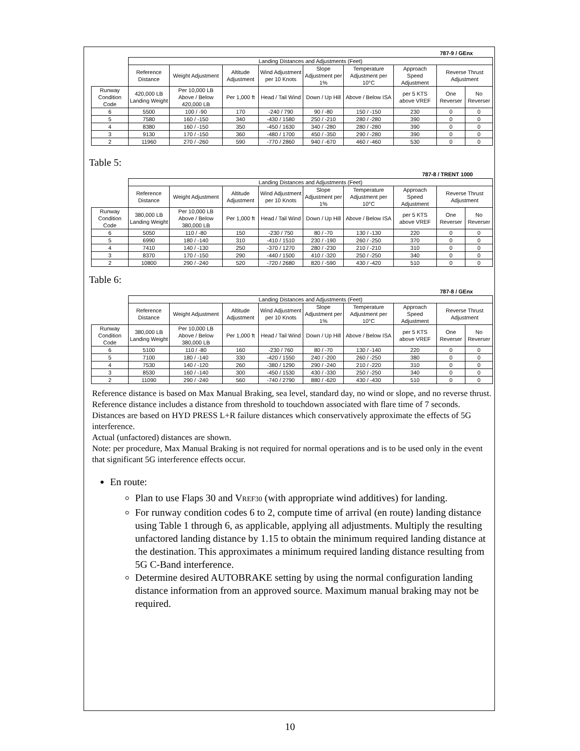787-9 / GEnx
| | Landing Distances and Adjustments (Feet) | | | | | | | | |
| --- | --- | --- | --- | --- | --- | --- | --- | --- | --- |
| | Reference Distance | Weight Adjustment | Altitude Adjustment | Wind Adjustment per 10 Knots | Slope Adjustment per 1% | Temperature Adjustment per 10°C | Approach Speed Adjustment | Reverse Thrust Adjustment | |
| Runway Condition Code | 420,000 LB Landing Weight | Per 10,000 LB Above / Below 420,000 LB | Per 1,000 ft | Head / Tail Wind | Down / Up Hill | Above / Below ISA | per 5 KTS above VREF | One Reverser | No Reverser |
| 6 | 5500 | 100 / -90 | 170 | -240 / 790 | 90 / -80 | 150 / -150 | 230 | 0 | 0 |
| 5 | 7580 | 160 / -150 | 340 | -430 / 1580 | 250 / -210 | 280 / -280 | 390 | 0 | 0 |
| 4 | 8380 | 160 / -150 | 350 | -450 / 1630 | 340 / -280 | 280 / -280 | 390 | 0 | 0 |
| 3 | 9130 | 170 / -150 | 360 | -480 / 1700 | 450 / -350 | 290 / -280 | 390 | 0 | 0 |
| 2 | 11960 | 270 / -260 | 590 | -770 / 2860 | 940 / -670 | 460 / -460 | 530 | 0 | 0 |
Table 5:
787-8 / TRENT 1000
| | Landing Distances and Adjustments (Feet) | | | | | | | | |
| --- | --- | --- | --- | --- | --- | --- | --- | --- | --- |
| | Reference Distance | Weight Adjustment | Altitude Adjustment | Wind Adjustment per 10 Knots | Slope Adjustment per 1% | Temperature Adjustment per 10°C | Approach Speed Adjustment | Reverse Thrust Adjustment | |
| Runway Condition Code | 380,000 LB Landing Weight | Per 10,000 LB Above / Below 380,000 LB | Per 1,000 ft | Head / Tail Wind | Down / Up Hill | Above / Below ISA | per 5 KTS above VREF | One Reverser | No Reverser |
| 6 | 5050 | 110 / -80 | 150 | -230 / 750 | 80 / -70 | 130 / -130 | 220 | 0 | 0 |
| 5 | 6990 | 180 / -140 | 310 | -410 / 1510 | 230 / -190 | 260 / -250 | 370 | 0 | 0 |
| 4 | 7410 | 140 / -130 | 250 | -370 / 1270 | 280 / -230 | 210 / -210 | 310 | 0 | 0 |
| 3 | 8370 | 170 / -150 | 290 | -440 / 1500 | 410 / -320 | 250 / -250 | 340 | 0 | 0 |
| 2 | 10800 | 290 / -240 | 520 | -720 / 2680 | 820 / -590 | 430 / -420 | 510 | 0 | 0 |
Table 6:
787-8 / GEnx
| | Landing Distances and Adjustments (Feet) | | | | | | | | |
| --- | --- | --- | --- | --- | --- | --- | --- | --- | --- |
| | Reference Distance | Weight Adjustment | Altitude Adjustment | Wind Adjustment per 10 Knots | Slope Adjustment per 1% | Temperature Adjustment per 10°C | Approach Speed Adjustment | Reverse Thrust Adjustment | |
| Runway Condition Code | 380,000 LB Landing Weight | Per 10,000 LB Above / Below 380,000 LB | Per 1,000 ft | Head / Tail Wind | Down / Up Hill | Above / Below ISA | per 5 KTS above VREF | One Reverser | No Reverser |
| 6 | 5100 | 110 / -80 | 160 | -230 / 760 | 80 / -70 | 130 / -140 | 220 | 0 | 0 |
| 5 | 7100 | 180 / -140 | 330 | -420 / 1550 | 240 / -200 | 260 / -250 | 380 | 0 | 0 |
| 4 | 7530 | 140 / -120 | 260 | -380 / 1290 | 290 / -240 | 210 / -220 | 310 | 0 | 0 |
| 3 | 8530 | 160 / -140 | 300 | -450 / 1530 | 430 / -330 | 250 / -250 | 340 | 0 | 0 |
| 2 | 11090 | 290 / -240 | 560 | -740 / 2790 | 880 / -620 | 430 / -430 | 510 | 0 | 0 |
Reference distance is based on Max Manual Braking, sea level, standard day, no wind or slope, and no reverse thrust.
Reference distance includes a distance from threshold to touchdown associated with flare time of 7 seconds.
Distances are based on HYD PRESS L+R failure distances which conservatively approximate the effects of 5G interference.
Actual (unfactored) distances are shown.
Note: per procedure, Max Manual Braking is not required for normal operations and is to be used only in the event that significant 5G interference effects occur.
En route:
Plan to use Flaps 30 and VREF30 (with appropriate wind additives) for landing.
For runway condition codes 6 to 2, compute time of arrival (en route) landing distance using Table 1 through 6, as applicable, applying all adjustments. Multiply the resulting unfactored landing distance by 1.15 to obtain the minimum required landing distance at the destination. This approximates a minimum required landing distance resulting from 5G C-Band interference.
Determine desired AUTOBRAKE setting by using the normal configuration landing distance information from an approved source. Maximum manual braking may not be required.
10